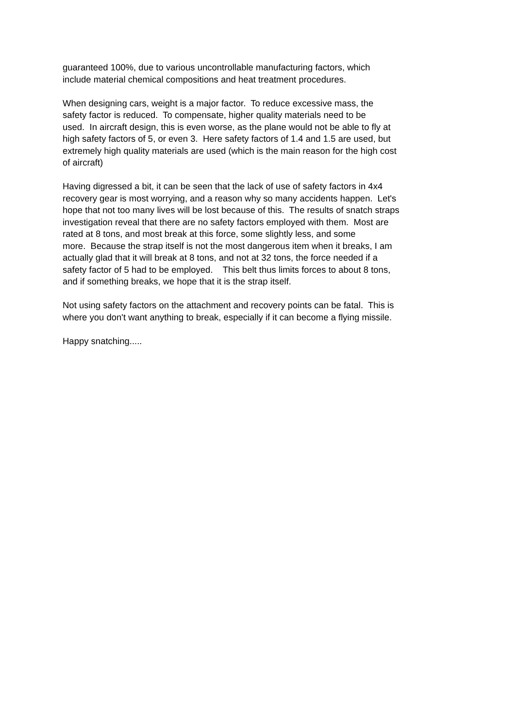guaranteed 100%, due to various uncontrollable manufacturing factors, which
include material chemical compositions and heat treatment procedures.
When designing cars, weight is a major factor. To reduce excessive mass, the
safety factor is reduced. To compensate, higher quality materials need to be
used. In aircraft design, this is even worse, as the plane would not be able to fly at
high safety factors of 5, or even 3. Here safety factors of 1.4 and 1.5 are used, but
extremely high quality materials are used (which is the main reason for the high cost
of aircraft)
Having digressed a bit, it can be seen that the lack of use of safety factors in 4x4
recovery gear is most worrying, and a reason why so many accidents happen. Let's
hope that not too many lives will be lost because of this. The results of snatch straps
investigation reveal that there are no safety factors employed with them. Most are
rated at 8 tons, and most break at this force, some slightly less, and some
more. Because the strap itself is not the most dangerous item when it breaks, I am
actually glad that it will break at 8 tons, and not at 32 tons, the force needed if a
safety factor of 5 had to be employed. This belt thus limits forces to about 8 tons,
and if something breaks, we hope that it is the strap itself.
Not using safety factors on the attachment and recovery points can be fatal. This is
where you don't want anything to break, especially if it can become a flying missile.
Happy snatching.....